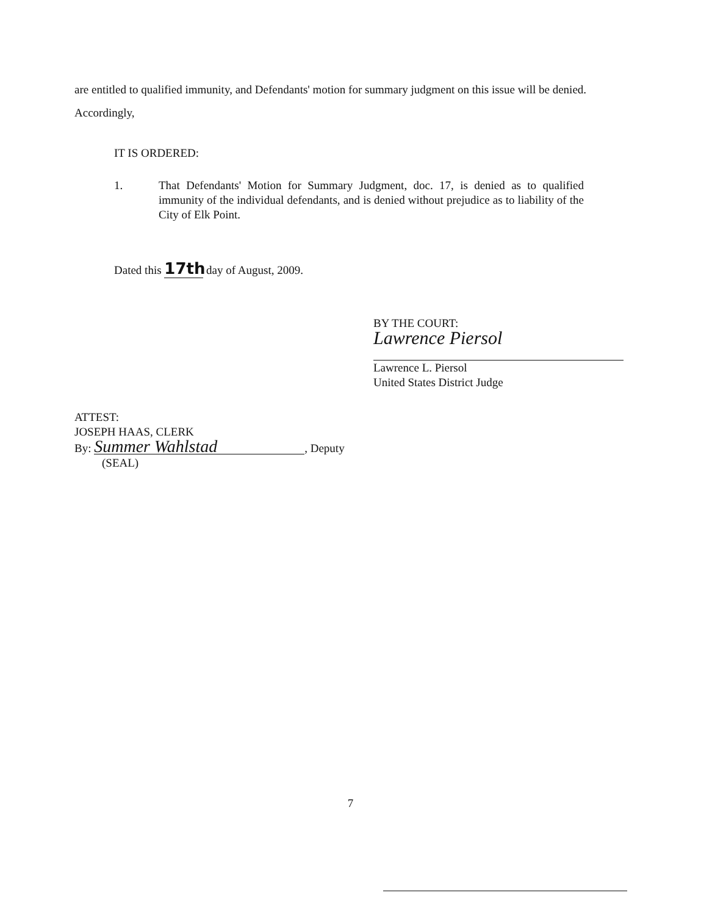are entitled to qualified immunity, and Defendants' motion for summary judgment on this issue will be denied. Accordingly,
IT IS ORDERED:
1. That Defendants' Motion for Summary Judgment, doc. 17, is denied as to qualified immunity of the individual defendants, and is denied without prejudice as to liability of the City of Elk Point.
Dated this 17th day of August, 2009.
BY THE COURT:
Lawrence Piersol
Lawrence L. Piersol
United States District Judge
ATTEST:
JOSEPH HAAS, CLERK
By: Summer Wahlstad, Deputy
(SEAL)
7